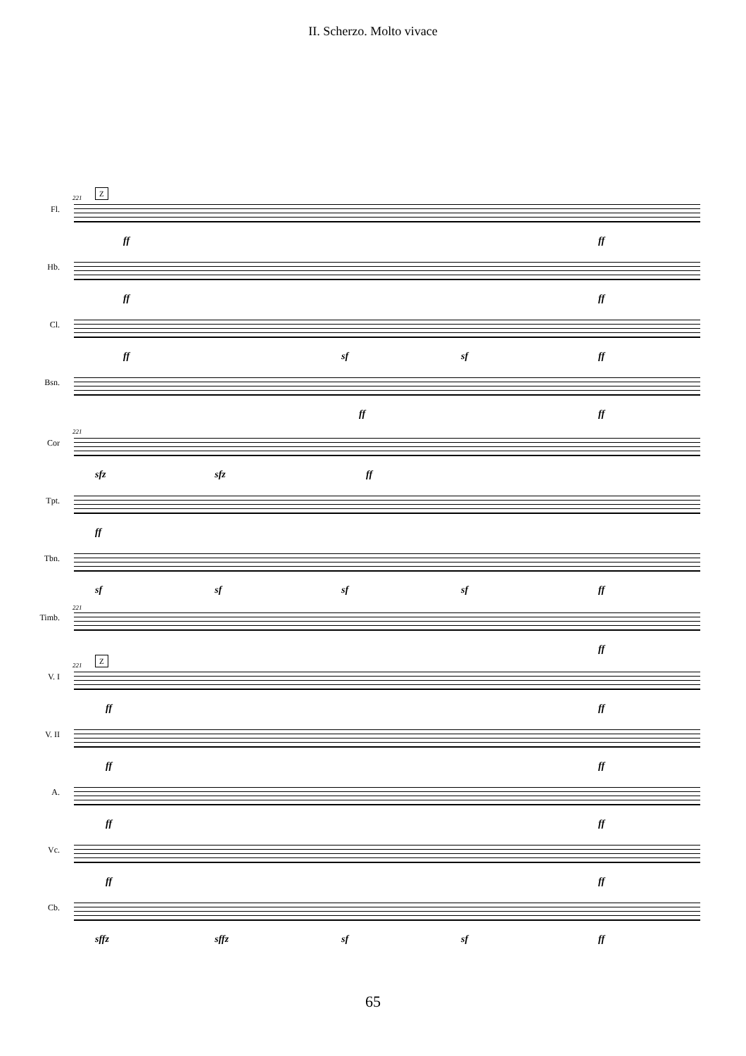II. Scherzo. Molto vivace
221
Z
Fl.
ff ff
Hb.
ff ff
Cl.
ff sf sf ff
Bsn.
ff ff
221
Cor
sfz sfz ff
Tpt.
ff
Tbn.
sf sf sf sf ff
221
Timb.
ff
221
Z
V. I
ff ff
V. II
ff ff
A.
ff ff
Vc.
ff ff
Cb.
sffz sffz sf sf ff
65